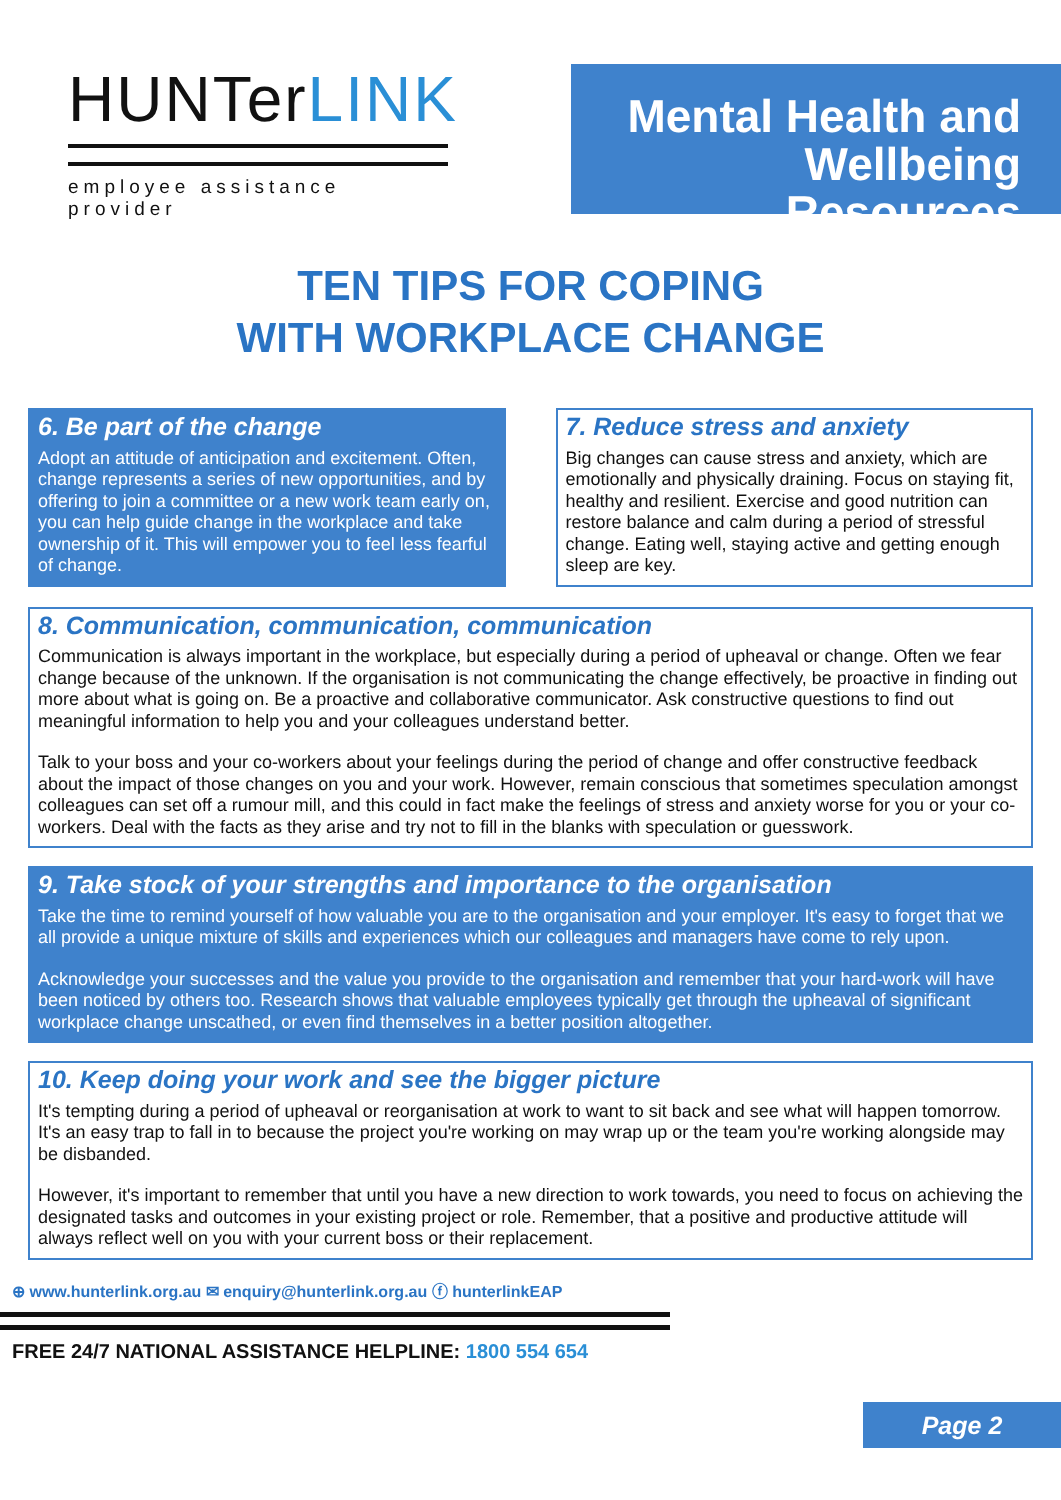HUNTerLINK
employee assistance provider
Mental Health and Wellbeing Resources
TEN TIPS FOR COPING
WITH WORKPLACE CHANGE
6. Be part of the change
Adopt an attitude of anticipation and excitement. Often, change represents a series of new opportunities, and by offering to join a committee or a new work team early on, you can help guide change in the workplace and take ownership of it. This will empower you to feel less fearful of change.
7. Reduce stress and anxiety
Big changes can cause stress and anxiety, which are emotionally and physically draining. Focus on staying fit, healthy and resilient. Exercise and good nutrition can restore balance and calm during a period of stressful change. Eating well, staying active and getting enough sleep are key.
8. Communication, communication, communication
Communication is always important in the workplace, but especially during a period of upheaval or change. Often we fear change because of the unknown. If the organisation is not communicating the change effectively, be proactive in finding out more about what is going on. Be a proactive and collaborative communicator. Ask constructive questions to find out meaningful information to help you and your colleagues understand better.
Talk to your boss and your co-workers about your feelings during the period of change and offer constructive feedback about the impact of those changes on you and your work. However, remain conscious that sometimes speculation amongst colleagues can set off a rumour mill, and this could in fact make the feelings of stress and anxiety worse for you or your co-workers. Deal with the facts as they arise and try not to fill in the blanks with speculation or guesswork.
9. Take stock of your strengths and importance to the organisation
Take the time to remind yourself of how valuable you are to the organisation and your employer. It's easy to forget that we all provide a unique mixture of skills and experiences which our colleagues and managers have come to rely upon.
Acknowledge your successes and the value you provide to the organisation and remember that your hard-work will have been noticed by others too. Research shows that valuable employees typically get through the upheaval of significant workplace change unscathed, or even find themselves in a better position altogether.
10. Keep doing your work and see the bigger picture
It's tempting during a period of upheaval or reorganisation at work to want to sit back and see what will happen tomorrow. It's an easy trap to fall in to because the project you're working on may wrap up or the team you're working alongside may be disbanded.
However, it's important to remember that until you have a new direction to work towards, you need to focus on achieving the designated tasks and outcomes in your existing project or role. Remember, that a positive and productive attitude will always reflect well on you with your current boss or their replacement.
⊕ www.hunterlink.org.au ✉ enquiry@hunterlink.org.au ⓕ hunterlinkEAP
FREE 24/7 NATIONAL ASSISTANCE HELPLINE: 1800 554 654
Page 2